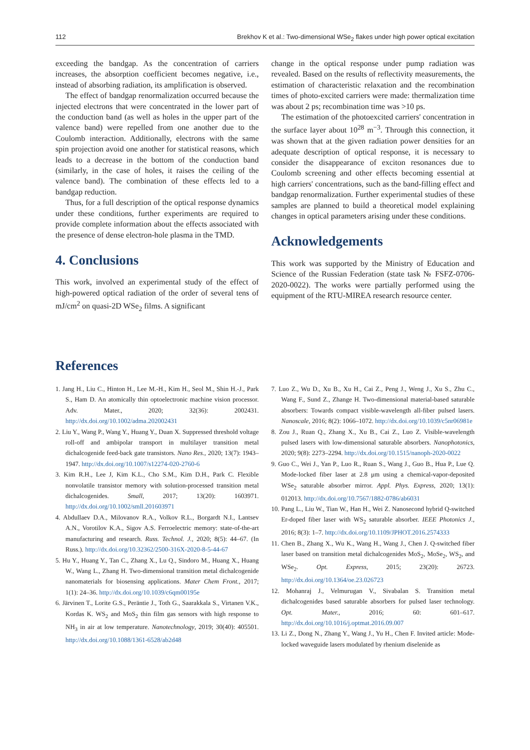112 Brekhov K et al.: Two-dimensional WSe<sub>2</sub> flakes under high power optical excitation
exceeding the bandgap. As the concentration of carriers increases, the absorption coefficient becomes negative, i.e., instead of absorbing radiation, its amplification is observed.
The effect of bandgap renormalization occurred because the injected electrons that were concentrated in the lower part of the conduction band (as well as holes in the upper part of the valence band) were repelled from one another due to the Coulomb interaction. Additionally, electrons with the same spin projection avoid one another for statistical reasons, which leads to a decrease in the bottom of the conduction band (similarly, in the case of holes, it raises the ceiling of the valence band). The combination of these effects led to a bandgap reduction.
Thus, for a full description of the optical response dynamics under these conditions, further experiments are required to provide complete information about the effects associated with the presence of dense electron-hole plasma in the TMD.
4. Conclusions
This work, involved an experimental study of the effect of high-powered optical radiation of the order of several tens of mJ/cm<sup>2</sup> on quasi-2D WSe<sub>2</sub> films. A significant
change in the optical response under pump radiation was revealed. Based on the results of reflectivity measurements, the estimation of characteristic relaxation and the recombination times of photo-excited carriers were made: thermalization time was about 2 ps; recombination time was >10 ps.
The estimation of the photoexcited carriers' concentration in the surface layer about 10<sup>28</sup> m<sup>−3</sup>. Through this connection, it was shown that at the given radiation power densities for an adequate description of optical response, it is necessary to consider the disappearance of exciton resonances due to Coulomb screening and other effects becoming essential at high carriers' concentrations, such as the band-filling effect and bandgap renormalization. Further experimental studies of these samples are planned to build a theoretical model explaining changes in optical parameters arising under these conditions.
Acknowledgements
This work was supported by the Ministry of Education and Science of the Russian Federation (state task № FSFZ-0706-2020-0022). The works were partially performed using the equipment of the RTU-MIREA research resource center.
References
1. Jang H., Liu C., Hinton H., Lee M.-H., Kim H., Seol M., Shin H.-J., Park S., Ham D. An atomically thin optoelectronic machine vision processor. Adv. Mater., 2020; 32(36): 2002431. http://dx.doi.org/10.1002/adma.202002431
2. Liu Y., Wang P., Wang Y., Huang Y., Duan X. Suppressed threshold voltage roll-off and ambipolar transport in multilayer transition metal dichalcogenide feed-back gate transistors. Nano Res., 2020; 13(7): 1943–1947. http://dx.doi.org/10.1007/s12274-020-2760-6
3. Kim R.H., Lee J, Kim K.L., Cho S.M., Kim D.H., Park C. Flexible nonvolatile transistor memory with solution-processed transition metal dichalcogenides. Small, 2017; 13(20): 1603971. http://dx.doi.org/10.1002/smll.201603971
4. Abdullaev D.A., Milovanov R.A., Volkov R.L., Borgardt N.I., Lantsev A.N., Vorotilov K.A., Sigov A.S. Ferroelectric memory: state-of-the-art manufacturing and research. Russ. Technol. J., 2020; 8(5): 44–67. (In Russ.). http://dx.doi.org/10.32362/2500-316X-2020-8-5-44-67
5. Hu Y., Huang Y., Tan C., Zhang X., Lu Q., Sindoro M., Huang X., Huang W., Wang L., Zhang H. Two-dimensional transition metal dichalcogenide nanomaterials for biosensing applications. Mater Chem Front., 2017; 1(1): 24–36. http://dx.doi.org/10.1039/c6qm00195e
6. Järvinen T., Lorite G.S., Peräntie J., Toth G., Saarakkala S., Virtanen V.K., Kordas K. WS<sub>2</sub> and MoS<sub>2</sub> thin film gas sensors with high response to NH<sub>3</sub> in air at low temperature. Nanotechnology, 2019; 30(40): 405501. http://dx.doi.org/10.1088/1361-6528/ab2d48
7. Luo Z., Wu D., Xu B., Xu H., Cai Z., Peng J., Weng J., Xu S., Zhu C., Wang F., Sund Z., Zhange H. Two-dimensional material-based saturable absorbers: Towards compact visible-wavelength all-fiber pulsed lasers. Nanoscale, 2016; 8(2): 1066–1072. http://dx.doi.org/10.1039/c5nr06981e
8. Zou J., Ruan Q., Zhang X., Xu B., Cai Z., Luo Z. Visible-wavelength pulsed lasers with low-dimensional saturable absorbers. Nanophotonics, 2020; 9(8): 2273–2294. http://dx.doi.org/10.1515/nanoph-2020-0022
9. Guo C., Wei J., Yan P., Luo R., Ruan S., Wang J., Guo B., Hua P., Lue Q. Mode-locked fiber laser at 2.8 μm using a chemical-vapor-deposited WSe<sub>2</sub> saturable absorber mirror. Appl. Phys. Express, 2020; 13(1): 012013. http://dx.doi.org/10.7567/1882-0786/ab6031
10. Pang L., Liu W., Tian W., Han H., Wei Z. Nanosecond hybrid Q-switched Er-doped fiber laser with WS<sub>2</sub> saturable absorber. IEEE Photonics J., 2016; 8(3): 1–7. http://dx.doi.org/10.1109/JPHOT.2016.2574333
11. Chen B., Zhang X., Wu K., Wang H., Wang J., Chen J. Q-switched fiber laser based on transition metal dichalcogenides MoS<sub>2</sub>, MoSe<sub>2</sub>, WS<sub>2</sub>, and WSe<sub>2</sub>. Opt. Express, 2015; 23(20): 26723. http://dx.doi.org/10.1364/oe.23.026723
12. Mohanraj J., Velmurugan V., Sivabalan S. Transition metal dichalcogenides based saturable absorbers for pulsed laser technology. Opt. Mater., 2016; 60: 601–617. http://dx.doi.org/10.1016/j.optmat.2016.09.007
13. Li Z., Dong N., Zhang Y., Wang J., Yu H., Chen F. Invited article: Mode-locked waveguide lasers modulated by rhenium diselenide as